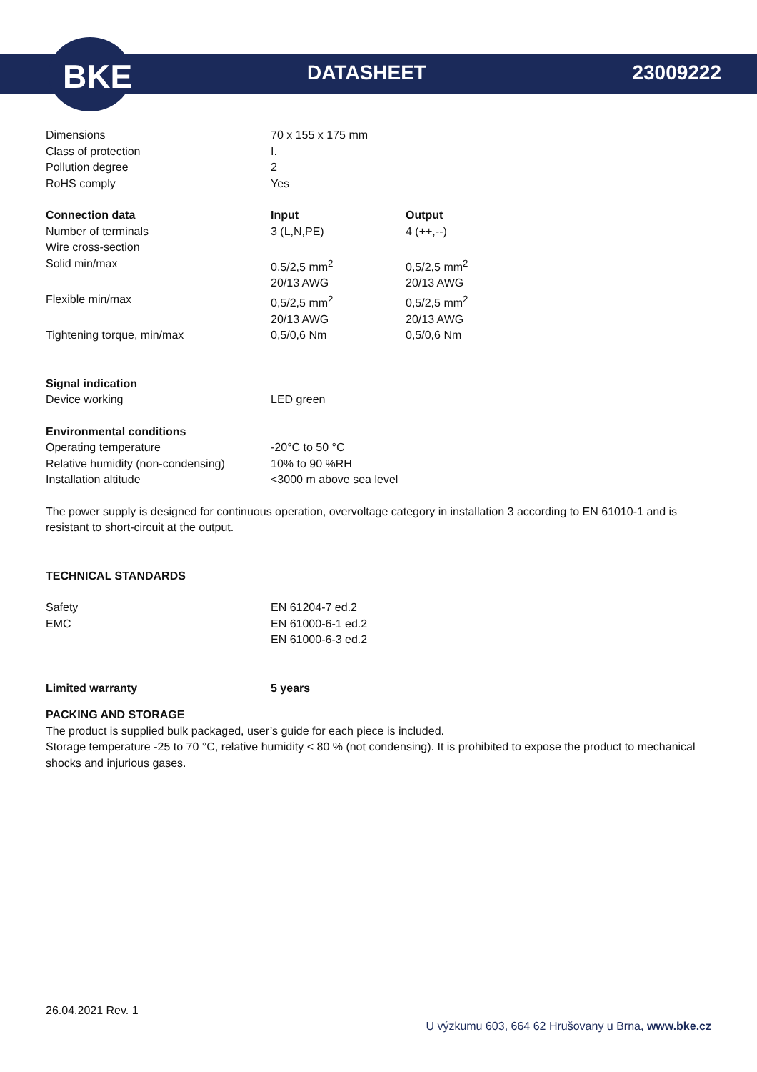BKE DATASHEET 23009222
| Dimensions | 70 x 155 x 175 mm |
| Class of protection | I. |
| Pollution degree | 2 |
| RoHS comply | Yes |
| Connection data | Input | Output |
| --- | --- | --- |
| Number of terminals | 3 (L,N,PE) | 4 (++,--) |
| Wire cross-section | | |
| Solid min/max | 0,5/2,5 mm<sup>2</sup> 20/13 AWG | 0,5/2,5 mm<sup>2</sup> 20/13 AWG |
| Flexible min/max | 0,5/2,5 mm<sup>2</sup> 20/13 AWG | 0,5/2,5 mm<sup>2</sup> 20/13 AWG |
| Tightening torque, min/max | 0,5/0,6 Nm | 0,5/0,6 Nm |
| Signal indication | |
| Device working | LED green |
| Environmental conditions | |
| Operating temperature | -20°C to 50 °C |
| Relative humidity (non-condensing) | 10% to 90 %RH |
| Installation altitude | <3000 m above sea level |
The power supply is designed for continuous operation, overvoltage category in installation 3 according to EN 61010-1 and is resistant to short-circuit at the output.
TECHNICAL STANDARDS
| Safety | EN 61204-7 ed.2 |
| EMC | EN 61000-6-1 ed.2 EN 61000-6-3 ed.2 |
| Limited warranty | 5 years |
| --- | --- |
PACKING AND STORAGE
The product is supplied bulk packaged, user’s guide for each piece is included.
Storage temperature -25 to 70 °C, relative humidity < 80 % (not condensing). It is prohibited to expose the product to mechanical shocks and injurious gases.
26.04.2021 Rev. 1
U výzkumu 603, 664 62 Hrušovany u Brna, www.bke.cz